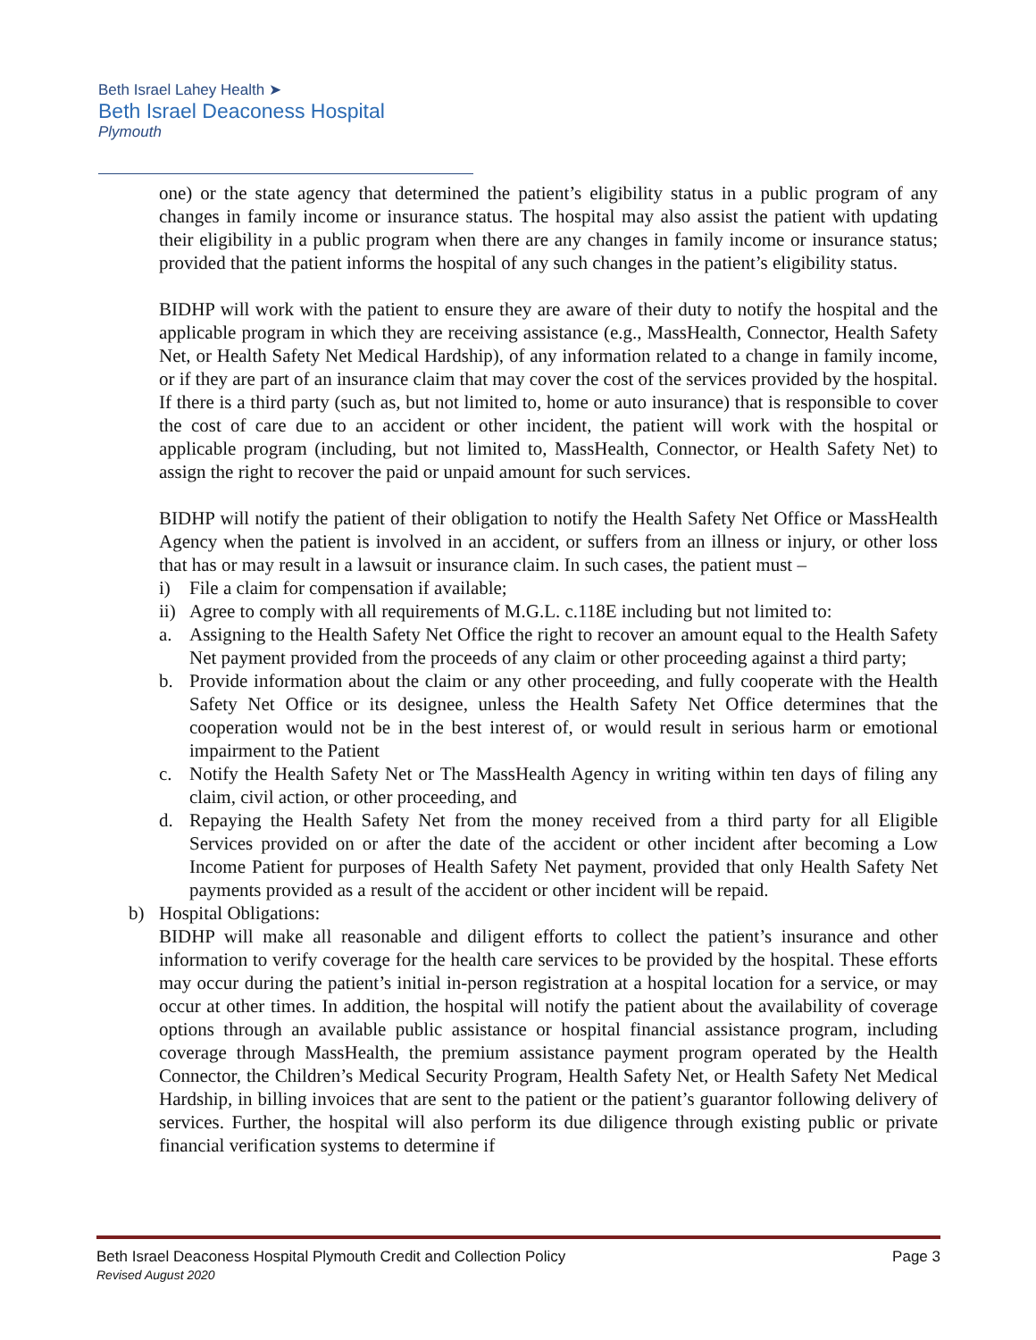Beth Israel Lahey Health ➤
Beth Israel Deaconess Hospital
Plymouth
one) or the state agency that determined the patient’s eligibility status in a public program of any changes in family income or insurance status. The hospital may also assist the patient with updating their eligibility in a public program when there are any changes in family income or insurance status; provided that the patient informs the hospital of any such changes in the patient’s eligibility status.
BIDHP will work with the patient to ensure they are aware of their duty to notify the hospital and the applicable program in which they are receiving assistance (e.g., MassHealth, Connector, Health Safety Net, or Health Safety Net Medical Hardship), of any information related to a change in family income, or if they are part of an insurance claim that may cover the cost of the services provided by the hospital. If there is a third party (such as, but not limited to, home or auto insurance) that is responsible to cover the cost of care due to an accident or other incident, the patient will work with the hospital or applicable program (including, but not limited to, MassHealth, Connector, or Health Safety Net) to assign the right to recover the paid or unpaid amount for such services.
BIDHP will notify the patient of their obligation to notify the Health Safety Net Office or MassHealth Agency when the patient is involved in an accident, or suffers from an illness or injury, or other loss that has or may result in a lawsuit or insurance claim. In such cases, the patient must –
i) File a claim for compensation if available;
ii)
Agree to comply with all requirements of M.G.L. c.118E including but not limited to:
a. Assigning to the Health Safety Net Office the right to recover an amount equal to the Health Safety Net payment provided from the proceeds of any claim or other proceeding against a third party;
b. Provide information about the claim or any other proceeding, and fully cooperate with the Health Safety Net Office or its designee, unless the Health Safety Net Office determines that the cooperation would not be in the best interest of, or would result in serious harm or emotional impairment to the Patient
c. Notify the Health Safety Net or The MassHealth Agency in writing within ten days of filing any claim, civil action, or other proceeding, and
d. Repaying the Health Safety Net from the money received from a third party for all Eligible Services provided on or after the date of the accident or other incident after becoming a Low Income Patient for purposes of Health Safety Net payment, provided that only Health Safety Net payments provided as a result of the accident or other incident will be repaid.
b) Hospital Obligations:
BIDHP will make all reasonable and diligent efforts to collect the patient’s insurance and other information to verify coverage for the health care services to be provided by the hospital. These efforts may occur during the patient’s initial in-person registration at a hospital location for a service, or may occur at other times. In addition, the hospital will notify the patient about the availability of coverage options through an available public assistance or hospital financial assistance program, including coverage through MassHealth, the premium assistance payment program operated by the Health Connector, the Children’s Medical Security Program, Health Safety Net, or Health Safety Net Medical Hardship, in billing invoices that are sent to the patient or the patient’s guarantor following delivery of services. Further, the hospital will also perform its due diligence through existing public or private financial verification systems to determine if
Page 3 Beth Israel Deaconess Hospital Plymouth Credit and Collection Policy
Revised August 2020